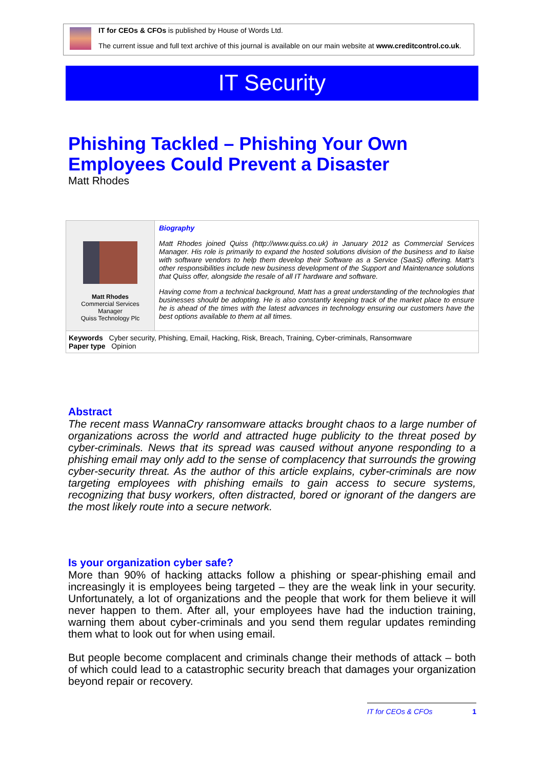IT for CEOs & CFOs is published by House of Words Ltd.
The current issue and full text archive of this journal is available on our main website at www.creditcontrol.co.uk.
IT Security
Phishing Tackled – Phishing Your Own Employees Could Prevent a Disaster
Matt Rhodes
Matt Rhodes
Commercial Services
Manager
Quiss Technology Plc
Biography
Matt Rhodes joined Quiss (http://www.quiss.co.uk) in January 2012 as Commercial Services Manager. His role is primarily to expand the hosted solutions division of the business and to liaise with software vendors to help them develop their Software as a Service (SaaS) offering. Matt’s other responsibilities include new business development of the Support and Maintenance solutions that Quiss offer, alongside the resale of all IT hardware and software.
Having come from a technical background, Matt has a great understanding of the technologies that businesses should be adopting. He is also constantly keeping track of the market place to ensure he is ahead of the times with the latest advances in technology ensuring our customers have the best options available to them at all times.
Keywords Cyber security, Phishing, Email, Hacking, Risk, Breach, Training, Cyber-criminals, Ransomware
Paper type Opinion
Abstract
The recent mass WannaCry ransomware attacks brought chaos to a large number of organizations across the world and attracted huge publicity to the threat posed by cyber-criminals. News that its spread was caused without anyone responding to a phishing email may only add to the sense of complacency that surrounds the growing cyber-security threat. As the author of this article explains, cyber-criminals are now targeting employees with phishing emails to gain access to secure systems, recognizing that busy workers, often distracted, bored or ignorant of the dangers are the most likely route into a secure network.
Is your organization cyber safe?
More than 90% of hacking attacks follow a phishing or spear-phishing email and increasingly it is employees being targeted – they are the weak link in your security. Unfortunately, a lot of organizations and the people that work for them believe it will never happen to them. After all, your employees have had the induction training, warning them about cyber-criminals and you send them regular updates reminding them what to look out for when using email.
But people become complacent and criminals change their methods of attack – both of which could lead to a catastrophic security breach that damages your organization beyond repair or recovery.
IT for CEOs & CFOs 1